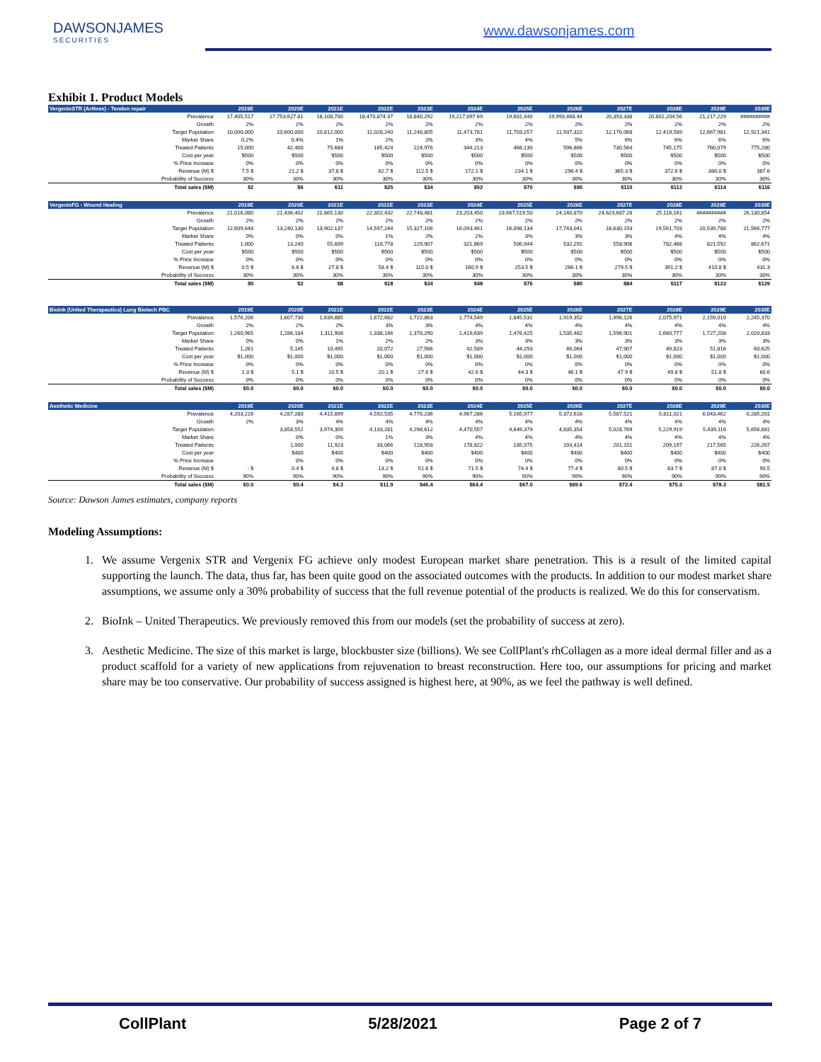DAWSONJAMES
SECURITIES
www.dawsonjames.com
Exhibit 1. Product Models
| VergenixSTR (Arthrex) - Tendon repair | 2019E | 2020E | 2021E | 2022E | 2023E | 2024E | 2025E | 2026E | 2027E | 2028E | 2029E | 2030E |
| --- | --- | --- | --- | --- | --- | --- | --- | --- | --- | --- | --- | --- |
| Prevalence | 17,405,517 | 17,753,627.81 | 18,108,700 | 18,470,874.37 | 18,840,292 | 19,217,097.69 | 19,601,440 | 19,993,468.44 | 20,393,338 | 20,801,204.56 | 21,217,229 | ########## |
| Growth | 2% | 2% | 2% | 2% | 2% | 2% | 2% | 2% | 2% | 2% | 2% | 2% |
| Target Population | 10,000,000 | 10,600,000 | 10,812,000 | 11,028,240 | 11,248,805 | 11,473,781 | 11,703,257 | 11,937,322 | 12,176,068 | 12,419,589 | 12,667,981 | 12,921,341 |
| Market Share | 0.2% | 0.4% | 1% | 2% | 2% | 3% | 4% | 5% | 6% | 6% | 6% | 6% |
| Treated Patients | 15,000 | 42,400 | 75,684 | 165,424 | 224,976 | 344,213 | 468,130 | 596,866 | 730,564 | 745,175 | 760,079 | 775,280 |
| Cost per year | $500 | $500 | $500 | $500 | $500 | $500 | $500 | $500 | $500 | $500 | $500 | $500 |
| % Price Increase | 0% | 0% | 0% | 0% | 0% | 0% | 0% | 0% | 0% | 0% | 0% | 0% |
| Revenue (M) $ | 7.5 $ | 21.2 $ | 37.8 $ | 82.7 $ | 112.5 $ | 172.1 $ | 234.1 $ | 298.4 $ | 365.3 $ | 372.6 $ | 380.0 $ | 387.6 |
| Probability of Success | 30% | 30% | 30% | 30% | 30% | 30% | 30% | 30% | 30% | 30% | 30% | 30% |
| Total sales ($M) | $2 | $6 | $11 | $25 | $34 | $52 | $70 | $90 | $110 | $112 | $114 | $116 |
| VergenixFG - Wound Healing | 2019E | 2020E | 2021E | 2022E | 2023E | 2024E | 2025E | 2026E | 2027E | 2028E | 2029E | 2030E |
| Prevalence | 21,016,080 | 21,436,402 | 21,865,130 | 22,302,432 | 22,748,481 | 23,203,450 | 23,667,519.50 | 24,140,870 | 24,623,687.28 | 25,116,161 | ########## | 26,130,854 |
| Growth | 2% | 2% | 2% | 2% | 2% | 2% | 2% | 2% | 2% | 2% | 2% | 2% |
| Target Population | 12,609,648 | 13,240,130 | 13,902,137 | 14,597,244 | 15,327,106 | 16,093,461 | 16,898,134 | 17,743,041 | 18,630,193 | 19,561,703 | 20,539,788 | 21,566,777 |
| Market Share | 0% | 0% | 0% | 1% | 2% | 2% | 3% | 3% | 3% | 4% | 4% | 4% |
| Treated Patients | 1,000 | 13,240 | 55,609 | 116,778 | 229,907 | 321,869 | 506,944 | 532,291 | 558,906 | 782,468 | 821,592 | 862,671 |
| Cost per year | $500 | $500 | $500 | $500 | $500 | $500 | $500 | $500 | $500 | $500 | $500 | $500 |
| % Price Increase | 0% | 0% | 0% | 0% | 0% | 0% | 0% | 0% | 0% | 0% | 0% | 0% |
| Revenue (M) $ | 0.5 $ | 6.6 $ | 27.8 $ | 58.4 $ | 115.0 $ | 160.9 $ | 253.5 $ | 266.1 $ | 279.5 $ | 391.2 $ | 410.8 $ | 431.3 |
| Probability of Success | 30% | 30% | 30% | 30% | 30% | 30% | 30% | 30% | 30% | 30% | 30% | 30% |
| Total sales ($M) | $0 | $2 | $8 | $18 | $34 | $48 | $76 | $80 | $84 | $117 | $123 | $129 |
| BioInk (United Therapeutics) Lung Biotech PBC | 2019E | 2020E | 2021E | 2022E | 2023E | 2024E | 2025E | 2026E | 2027E | 2028E | 2029E | 2030E |
| Prevalence | 1,576,206 | 1,607,730 | 1,639,885 | 1,672,682 | 1,722,863 | 1,774,549 | 1,845,531 | 1,919,352 | 1,996,126 | 2,075,971 | 2,159,010 | 2,245,370 |
| Growth | 2% | 2% | 2% | 3% | 3% | 4% | 4% | 4% | 4% | 4% | 4% | 4% |
| Target Population | 1,260,965 | 1,286,184 | 1,311,908 | 1,338,146 | 1,378,290 | 1,419,639 | 1,476,425 | 1,535,482 | 1,596,901 | 1,660,777 | 1,727,208 | 2,020,833 |
| Market Share | 0% | 0% | 1% | 2% | 2% | 3% | 3% | 3% | 3% | 3% | 3% | 3% |
| Treated Patients | 1,261 | 5,145 | 10,495 | 20,072 | 27,566 | 42,589 | 44,293 | 46,064 | 47,907 | 49,823 | 51,816 | 60,625 |
| Cost per year | $1,000 | $1,000 | $1,000 | $1,000 | $1,000 | $1,000 | $1,000 | $1,000 | $1,000 | $1,000 | $1,000 | $1,000 |
| % Price Increase | 0% | 0% | 0% | 0% | 0% | 0% | 0% | 0% | 0% | 0% | 0% | 0% |
| Revenue (M) $ | 1.3 $ | 5.1 $ | 10.5 $ | 20.1 $ | 27.6 $ | 42.6 $ | 44.3 $ | 46.1 $ | 47.9 $ | 49.8 $ | 51.8 $ | 60.6 |
| Probability of Success | 0% | 0% | 0% | 0% | 0% | 0% | 0% | 0% | 0% | 0% | 0% | 0% |
| Total sales ($M) | $0.0 | $0.0 | $0.0 | $0.0 | $0.0 | $0.0 | $0.0 | $0.0 | $0.0 | $0.0 | $0.0 | $0.0 |
| Aesthetic Medicine | 2019E | 2020E | 2021E | 2022E | 2023E | 2024E | 2025E | 2026E | 2027E | 2028E | 2029E | 2030E |
| Prevalence | 4,203,216 | 4,287,280 | 4,415,899 | 4,592,535 | 4,776,236 | 4,967,286 | 5,165,977 | 5,372,616 | 5,587,521 | 5,811,021 | 6,043,462 | 6,285,201 |
| Growth | 2% | 3% | 4% | 4% | 4% | 4% | 4% | 4% | 4% | 4% | 4% | 4% |
| Target Population | | 3,858,552 | 3,974,309 | 4,133,281 | 4,298,612 | 4,470,557 | 4,649,379 | 4,835,354 | 5,028,769 | 5,229,919 | 5,439,116 | 5,656,681 |
| Market Share | | 0% | 0% | 1% | 3% | 4% | 4% | 4% | 4% | 4% | 4% | 4% |
| Treated Patients | | 1,000 | 11,923 | 33,066 | 128,958 | 178,822 | 185,975 | 193,414 | 201,151 | 209,197 | 217,565 | 226,267 |
| Cost per year | | $400 | $400 | $400 | $400 | $400 | $400 | $400 | $400 | $400 | $400 | $400 |
| % Price Increase | | 0% | 0% | 0% | 0% | 0% | 0% | 0% | 0% | 0% | 0% | 0% |
| Revenue (M) $ | - $ | 0.4 $ | 4.8 $ | 13.2 $ | 51.6 $ | 71.5 $ | 74.4 $ | 77.4 $ | 80.5 $ | 83.7 $ | 87.0 $ | 90.5 |
| Probability of Success | 90% | 90% | 90% | 90% | 90% | 90% | 90% | 90% | 90% | 90% | 90% | 90% |
| Total sales ($M) | $0.0 | $0.4 | $4.3 | $11.9 | $46.4 | $64.4 | $67.0 | $69.6 | $72.4 | $75.3 | $78.3 | $81.5 |
Source: Dawson James estimates, company reports
Modeling Assumptions:
1. We assume Vergenix STR and Vergenix FG achieve only modest European market share penetration. This is a result of the limited capital supporting the launch. The data, thus far, has been quite good on the associated outcomes with the products. In addition to our modest market share assumptions, we assume only a 30% probability of success that the full revenue potential of the products is realized. We do this for conservatism.
2. BioInk – United Therapeutics. We previously removed this from our models (set the probability of success at zero).
3. Aesthetic Medicine. The size of this market is large, blockbuster size (billions). We see CollPlant's rhCollagen as a more ideal dermal filler and as a product scaffold for a variety of new applications from rejuvenation to breast reconstruction. Here too, our assumptions for pricing and market share may be too conservative. Our probability of success assigned is highest here, at 90%, as we feel the pathway is well defined.
CollPlant 5/28/2021 Page 2 of 7